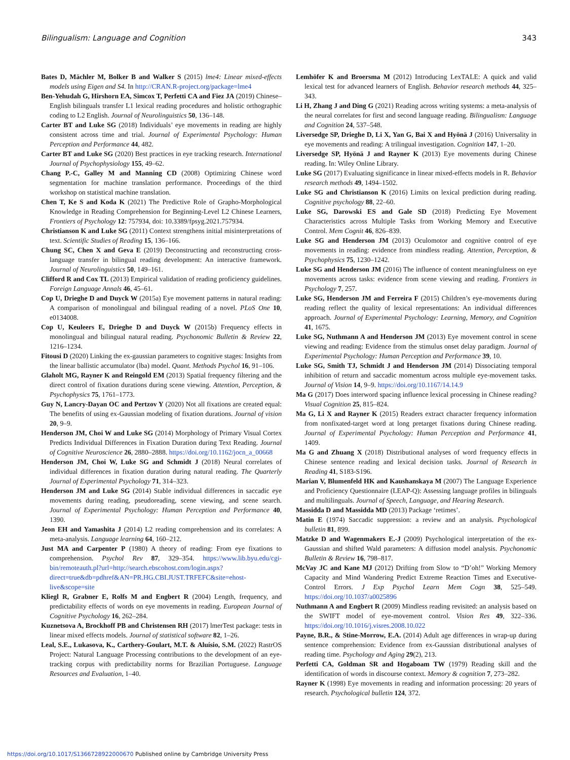Bilingualism: Language and Cognition 343
Bates D, Mächler M, Bolker B and Walker S (2015) lme4: Linear mixed-effects models using Eigen and S4. In http://CRAN.R-project.org/package=lme4
Ben-Yehudah G, Hirshorn EA, Simcox T, Perfetti CA and Fiez JA (2019) Chinese–English bilinguals transfer L1 lexical reading procedures and holistic orthographic coding to L2 English. Journal of Neurolinguistics 50, 136–148.
Carter BT and Luke SG (2018) Individuals’ eye movements in reading are highly consistent across time and trial. Journal of Experimental Psychology: Human Perception and Performance 44, 482.
Carter BT and Luke SG (2020) Best practices in eye tracking research. International Journal of Psychophysiology 155, 49–62.
Chang P.-C, Galley M and Manning CD (2008) Optimizing Chinese word segmentation for machine translation performance. Proceedings of the third workshop on statistical machine translation.
Chen T, Ke S and Koda K (2021) The Predictive Role of Grapho-Morphological Knowledge in Reading Comprehension for Beginning-Level L2 Chinese Learners, Frontiers of Psychology 12: 757934, doi: 10.3389/fpsyg.2021.757934.
Christianson K and Luke SG (2011) Context strengthens initial misinterpretations of text. Scientific Studies of Reading 15, 136–166.
Chung SC, Chen X and Geva E (2019) Deconstructing and reconstructing cross-language transfer in bilingual reading development: An interactive framework. Journal of Neurolinguistics 50, 149–161.
Clifford R and Cox TL (2013) Empirical validation of reading proficiency guidelines. Foreign Language Annals 46, 45–61.
Cop U, Drieghe D and Duyck W (2015a) Eye movement patterns in natural reading: A comparison of monolingual and bilingual reading of a novel. PLoS One 10, e0134008.
Cop U, Keuleers E, Drieghe D and Duyck W (2015b) Frequency effects in monolingual and bilingual natural reading. Psychonomic Bulletin & Review 22, 1216–1234.
Fitousi D (2020) Linking the ex-gaussian parameters to cognitive stages: Insights from the linear ballistic accumulator (lba) model. Quant. Methods Psychol 16, 91–106.
Glaholt MG, Rayner K and Reingold EM (2013) Spatial frequency filtering and the direct control of fixation durations during scene viewing. Attention, Perception, & Psychophysics 75, 1761–1773.
Guy N, Lancry-Dayan OC and Pertzov Y (2020) Not all fixations are created equal: The benefits of using ex-Gaussian modeling of fixation durations. Journal of vision 20, 9–9.
Henderson JM, Choi W and Luke SG (2014) Morphology of Primary Visual Cortex Predicts Individual Differences in Fixation Duration during Text Reading. Journal of Cognitive Neuroscience 26, 2880–2888. https://doi.org/10.1162/jocn_a_00668
Henderson JM, Choi W, Luke SG and Schmidt J (2018) Neural correlates of individual differences in fixation duration during natural reading. The Quarterly Journal of Experimental Psychology 71, 314–323.
Henderson JM and Luke SG (2014) Stable individual differences in saccadic eye movements during reading, pseudoreading, scene viewing, and scene search. Journal of Experimental Psychology: Human Perception and Performance 40, 1390.
Jeon EH and Yamashita J (2014) L2 reading comprehension and its correlates: A meta-analysis. Language learning 64, 160–212.
Just MA and Carpenter P (1980) A theory of reading: From eye fixations to comprehension. Psychol Rev 87, 329–354. https://www.lib.byu.edu/cgi-bin/remoteauth.pl?url=http://search.ebscohost.com/login.aspx?direct=true&db=pdhref&AN=PR.HG.CBI.JUST.TRFEFC&site=ehost-live&scope=site
Kliegl R, Grabner E, Rolfs M and Engbert R (2004) Length, frequency, and predictability effects of words on eye movements in reading. European Journal of Cognitive Psychology 16, 262–284.
Kuznetsova A, Brockhoff PB and Christensen RH (2017) lmerTest package: tests in linear mixed effects models. Journal of statistical software 82, 1–26.
Leal, S.E., Lukasova, K., Carthery-Goulart, M.T. & Aluísio, S.M. (2022) RastrOS Project: Natural Language Processing contributions to the development of an eye-tracking corpus with predictability norms for Brazilian Portuguese. Language Resources and Evaluation, 1–40.
Lemhöfer K and Broersma M (2012) Introducing LexTALE: A quick and valid lexical test for advanced learners of English. Behavior research methods 44, 325–343.
Li H, Zhang J and Ding G (2021) Reading across writing systems: a meta-analysis of the neural correlates for first and second language reading. Bilingualism: Language and Cognition 24, 537–548.
Liversedge SP, Drieghe D, Li X, Yan G, Bai X and Hyönä J (2016) Universality in eye movements and reading: A trilingual investigation. Cognition 147, 1–20.
Liversedge SP, Hyönä J and Rayner K (2013) Eye movements during Chinese reading. In: Wiley Online Library.
Luke SG (2017) Evaluating significance in linear mixed-effects models in R. Behavior research methods 49, 1494–1502.
Luke SG and Christianson K (2016) Limits on lexical prediction during reading. Cognitive psychology 88, 22–60.
Luke SG, Darowski ES and Gale SD (2018) Predicting Eye Movement Characteristics across Multiple Tasks from Working Memory and Executive Control. Mem Cognit 46, 826–839.
Luke SG and Henderson JM (2013) Oculomotor and cognitive control of eye movements in reading: evidence from mindless reading. Attention, Perception, & Psychophysics 75, 1230–1242.
Luke SG and Henderson JM (2016) The influence of content meaningfulness on eye movements across tasks: evidence from scene viewing and reading. Frontiers in Psychology 7, 257.
Luke SG, Henderson JM and Ferreira F (2015) Children’s eye-movements during reading reflect the quality of lexical representations: An individual differences approach. Journal of Experimental Psychology: Learning, Memory, and Cognition 41, 1675.
Luke SG, Nuthmann A and Henderson JM (2013) Eye movement control in scene viewing and reading: Evidence from the stimulus onset delay paradigm. Journal of Experimental Psychology: Human Perception and Performance 39, 10.
Luke SG, Smith TJ, Schmidt J and Henderson JM (2014) Dissociating temporal inhibition of return and saccadic momentum across multiple eye-movement tasks. Journal of Vision 14, 9–9. https://doi.org/10.1167/14.14.9
Ma G (2017) Does interword spacing influence lexical processing in Chinese reading? Visual Cognition 25, 815–824.
Ma G, Li X and Rayner K (2015) Readers extract character frequency information from nonfixated-target word at long pretarget fixations during Chinese reading. Journal of Experimental Psychology: Human Perception and Performance 41, 1409.
Ma G and Zhuang X (2018) Distributional analyses of word frequency effects in Chinese sentence reading and lexical decision tasks. Journal of Research in Reading 41, S183-S196.
Marian V, Blumenfeld HK and Kaushanskaya M (2007) The Language Experience and Proficiency Questionnaire (LEAP-Q): Assessing language profiles in bilinguals and multilinguals. Journal of Speech, Language, and Hearing Research.
Massidda D and Massidda MD (2013) Package ‘retimes’.
Matin E (1974) Saccadic suppression: a review and an analysis. Psychological bulletin 81, 899.
Matzke D and Wagenmakers E.-J (2009) Psychological interpretation of the ex-Gaussian and shifted Wald parameters: A diffusion model analysis. Psychonomic Bulletin & Review 16, 798–817.
McVay JC and Kane MJ (2012) Drifting from Slow to “D’oh!” Working Memory Capacity and Mind Wandering Predict Extreme Reaction Times and Executive-Control Errors. J Exp Psychol Learn Mem Cogn 38, 525–549. https://doi.org/10.1037/a0025896
Nuthmann A and Engbert R (2009) Mindless reading revisited: an analysis based on the SWIFT model of eye-movement control. Vision Res 49, 322–336. https://doi.org/10.1016/j.visres.2008.10.022
Payne, B.R., & Stine-Morrow, E.A. (2014) Adult age differences in wrap-up during sentence comprehension: Evidence from ex-Gaussian distributional analyses of reading time. Psychology and Aging 29(2), 213.
Perfetti CA, Goldman SR and Hogaboam TW (1979) Reading skill and the identification of words in discourse context. Memory & cognition 7, 273–282.
Rayner K (1998) Eye movements in reading and information processing: 20 years of research. Psychological bulletin 124, 372.
https://doi.org/10.1017/S1366728922000670 Published online by Cambridge University Press